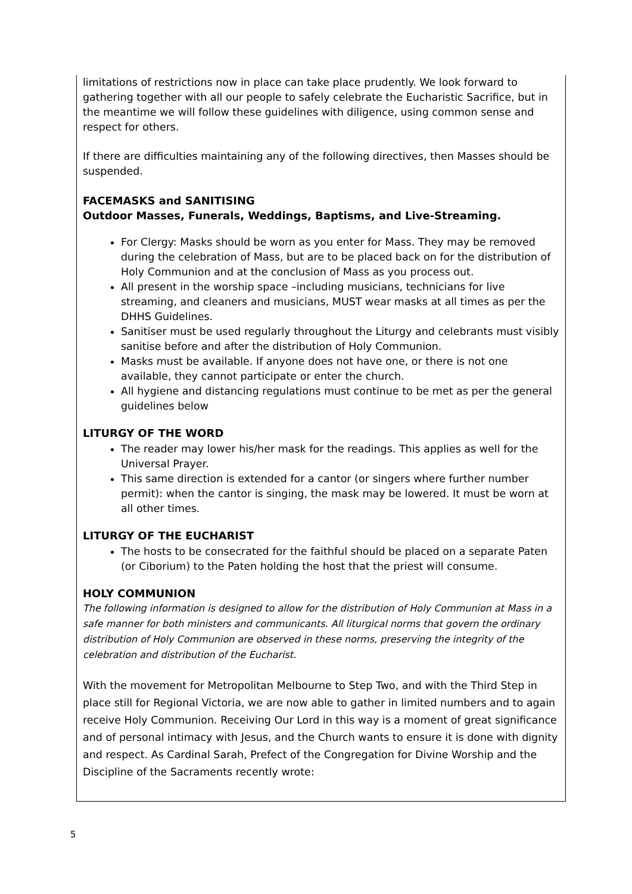limitations of restrictions now in place can take place prudently. We look forward to gathering together with all our people to safely celebrate the Eucharistic Sacrifice, but in the meantime we will follow these guidelines with diligence, using common sense and respect for others.
If there are difficulties maintaining any of the following directives, then Masses should be suspended.
FACEMASKS and SANITISING
Outdoor Masses, Funerals, Weddings, Baptisms, and Live-Streaming.
For Clergy: Masks should be worn as you enter for Mass. They may be removed during the celebration of Mass, but are to be placed back on for the distribution of Holy Communion and at the conclusion of Mass as you process out.
All present in the worship space –including musicians, technicians for live streaming, and cleaners and musicians, MUST wear masks at all times as per the DHHS Guidelines.
Sanitiser must be used regularly throughout the Liturgy and celebrants must visibly sanitise before and after the distribution of Holy Communion.
Masks must be available. If anyone does not have one, or there is not one available, they cannot participate or enter the church.
All hygiene and distancing regulations must continue to be met as per the general guidelines below
LITURGY OF THE WORD
The reader may lower his/her mask for the readings. This applies as well for the Universal Prayer.
This same direction is extended for a cantor (or singers where further number permit): when the cantor is singing, the mask may be lowered. It must be worn at all other times.
LITURGY OF THE EUCHARIST
The hosts to be consecrated for the faithful should be placed on a separate Paten (or Ciborium) to the Paten holding the host that the priest will consume.
HOLY COMMUNION
The following information is designed to allow for the distribution of Holy Communion at Mass in a safe manner for both ministers and communicants. All liturgical norms that govern the ordinary distribution of Holy Communion are observed in these norms, preserving the integrity of the celebration and distribution of the Eucharist.
With the movement for Metropolitan Melbourne to Step Two, and with the Third Step in place still for Regional Victoria, we are now able to gather in limited numbers and to again receive Holy Communion. Receiving Our Lord in this way is a moment of great significance and of personal intimacy with Jesus, and the Church wants to ensure it is done with dignity and respect. As Cardinal Sarah, Prefect of the Congregation for Divine Worship and the Discipline of the Sacraments recently wrote:
5